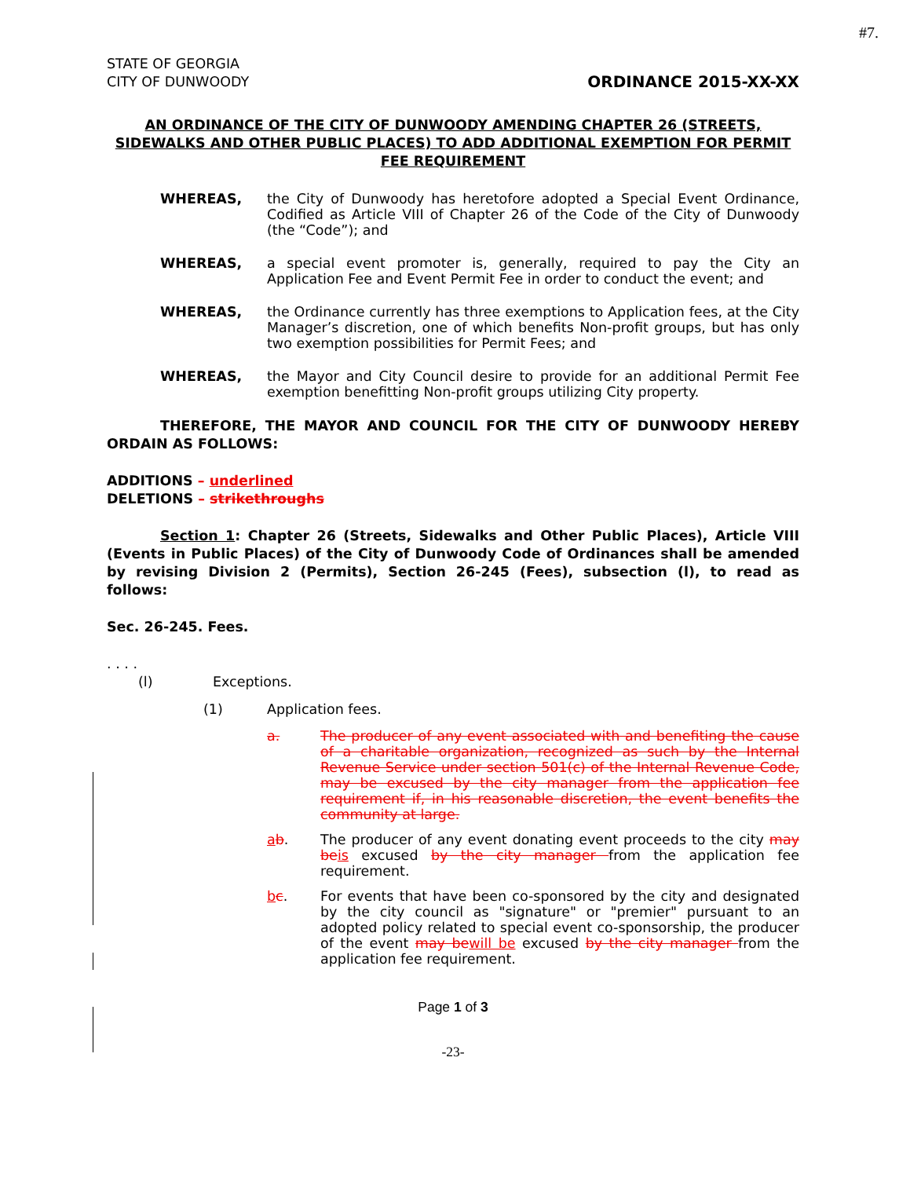#7.
STATE OF GEORGIA
CITY OF DUNWOODY ORDINANCE 2015-XX-XX
AN ORDINANCE OF THE CITY OF DUNWOODY AMENDING CHAPTER 26 (STREETS, SIDEWALKS AND OTHER PUBLIC PLACES) TO ADD ADDITIONAL EXEMPTION FOR PERMIT FEE REQUIREMENT
WHEREAS, the City of Dunwoody has heretofore adopted a Special Event Ordinance, Codified as Article VIII of Chapter 26 of the Code of the City of Dunwoody (the “Code”); and
WHEREAS, a special event promoter is, generally, required to pay the City an Application Fee and Event Permit Fee in order to conduct the event; and
WHEREAS, the Ordinance currently has three exemptions to Application fees, at the City Manager’s discretion, one of which benefits Non-profit groups, but has only two exemption possibilities for Permit Fees; and
WHEREAS, the Mayor and City Council desire to provide for an additional Permit Fee exemption benefitting Non-profit groups utilizing City property.
THEREFORE, THE MAYOR AND COUNCIL FOR THE CITY OF DUNWOODY HEREBY ORDAIN AS FOLLOWS:
ADDITIONS – underlined
DELETIONS – strikethroughs
Section 1: Chapter 26 (Streets, Sidewalks and Other Public Places), Article VIII (Events in Public Places) of the City of Dunwoody Code of Ordinances shall be amended by revising Division 2 (Permits), Section 26-245 (Fees), subsection (l), to read as follows:
Sec. 26-245. Fees.
. . . .
(l) Exceptions.
(1) Application fees.
a. The producer of any event associated with and benefiting the cause of a charitable organization, recognized as such by the Internal Revenue Service under section 501(c) of the Internal Revenue Code, may be excused by the city manager from the application fee requirement if, in his reasonable discretion, the event benefits the community at large.
ab. The producer of any event donating event proceeds to the city may be is excused by the city manager from the application fee requirement.
bc. For events that have been co-sponsored by the city and designated by the city council as "signature" or "premier" pursuant to an adopted policy related to special event co-sponsorship, the producer of the event may be will be excused by the city manager from the application fee requirement.
Page 1 of 3
-23-